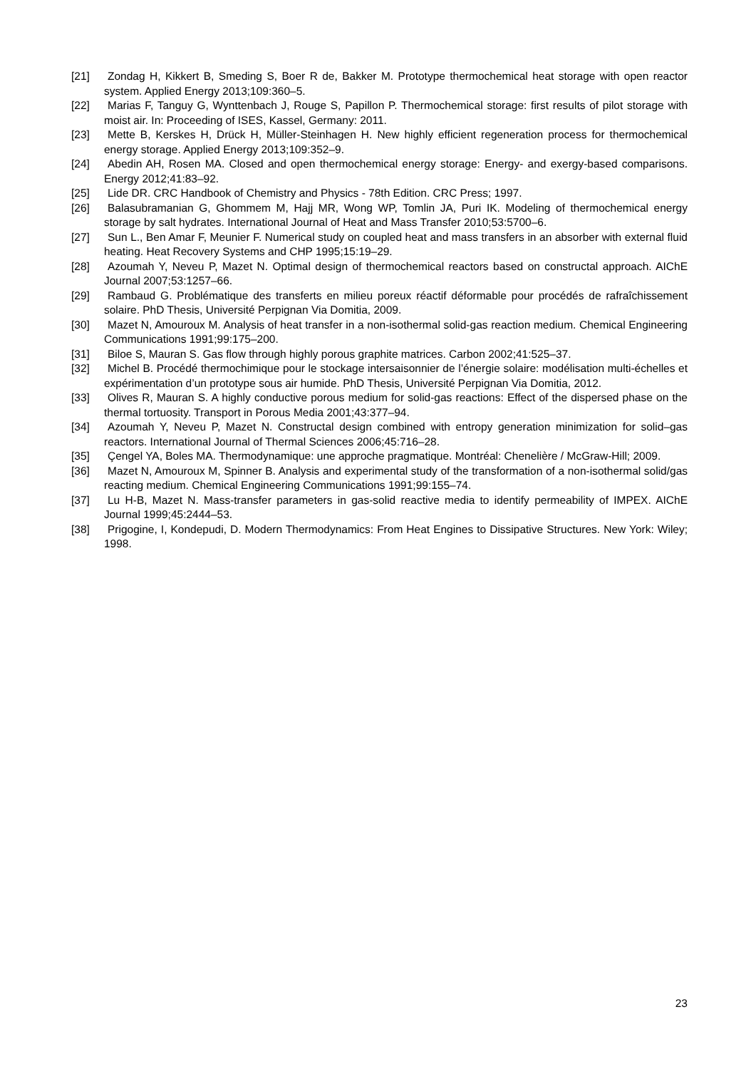[21] Zondag H, Kikkert B, Smeding S, Boer R de, Bakker M. Prototype thermochemical heat storage with open reactor system. Applied Energy 2013;109:360–5.
[22] Marias F, Tanguy G, Wynttenbach J, Rouge S, Papillon P. Thermochemical storage: first results of pilot storage with moist air. In: Proceeding of ISES, Kassel, Germany: 2011.
[23] Mette B, Kerskes H, Drück H, Müller-Steinhagen H. New highly efficient regeneration process for thermochemical energy storage. Applied Energy 2013;109:352–9.
[24] Abedin AH, Rosen MA. Closed and open thermochemical energy storage: Energy- and exergy-based comparisons. Energy 2012;41:83–92.
[25] Lide DR. CRC Handbook of Chemistry and Physics - 78th Edition. CRC Press; 1997.
[26] Balasubramanian G, Ghommem M, Hajj MR, Wong WP, Tomlin JA, Puri IK. Modeling of thermochemical energy storage by salt hydrates. International Journal of Heat and Mass Transfer 2010;53:5700–6.
[27] Sun L., Ben Amar F, Meunier F. Numerical study on coupled heat and mass transfers in an absorber with external fluid heating. Heat Recovery Systems and CHP 1995;15:19–29.
[28] Azoumah Y, Neveu P, Mazet N. Optimal design of thermochemical reactors based on constructal approach. AIChE Journal 2007;53:1257–66.
[29] Rambaud G. Problématique des transferts en milieu poreux réactif déformable pour procédés de rafraîchissement solaire. PhD Thesis, Université Perpignan Via Domitia, 2009.
[30] Mazet N, Amouroux M. Analysis of heat transfer in a non-isothermal solid-gas reaction medium. Chemical Engineering Communications 1991;99:175–200.
[31] Biloe S, Mauran S. Gas flow through highly porous graphite matrices. Carbon 2002;41:525–37.
[32] Michel B. Procédé thermochimique pour le stockage intersaisonnier de l’énergie solaire: modélisation multi-échelles et expérimentation d’un prototype sous air humide. PhD Thesis, Université Perpignan Via Domitia, 2012.
[33] Olives R, Mauran S. A highly conductive porous medium for solid-gas reactions: Effect of the dispersed phase on the thermal tortuosity. Transport in Porous Media 2001;43:377–94.
[34] Azoumah Y, Neveu P, Mazet N. Constructal design combined with entropy generation minimization for solid–gas reactors. International Journal of Thermal Sciences 2006;45:716–28.
[35] Çengel YA, Boles MA. Thermodynamique: une approche pragmatique. Montréal: Chenelière / McGraw-Hill; 2009.
[36] Mazet N, Amouroux M, Spinner B. Analysis and experimental study of the transformation of a non-isothermal solid/gas reacting medium. Chemical Engineering Communications 1991;99:155–74.
[37] Lu H-B, Mazet N. Mass-transfer parameters in gas-solid reactive media to identify permeability of IMPEX. AIChE Journal 1999;45:2444–53.
[38] Prigogine, I, Kondepudi, D. Modern Thermodynamics: From Heat Engines to Dissipative Structures. New York: Wiley; 1998.
23